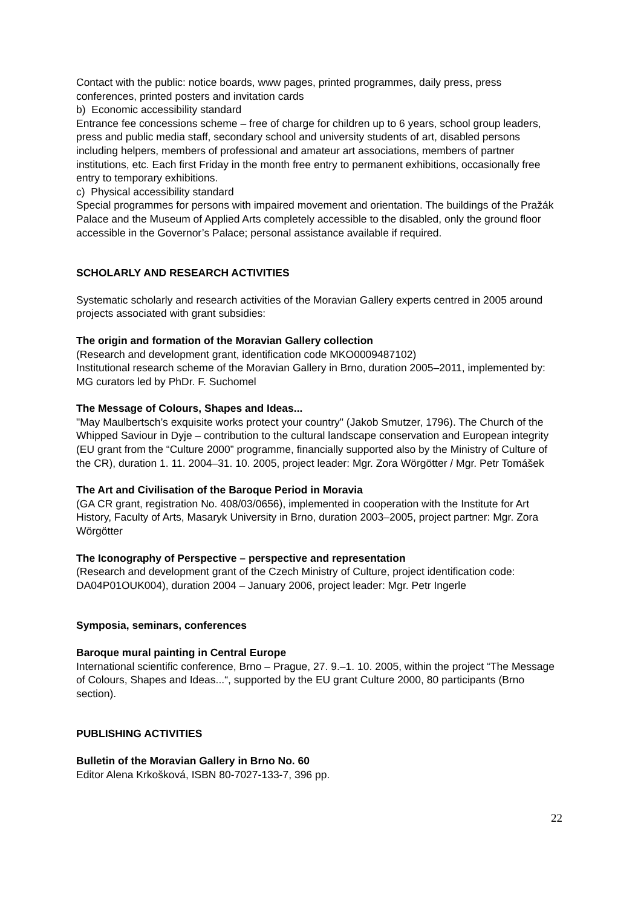Contact with the public: notice boards, www pages, printed programmes, daily press, press conferences, printed posters and invitation cards
b) Economic accessibility standard
Entrance fee concessions scheme – free of charge for children up to 6 years, school group leaders, press and public media staff, secondary school and university students of art, disabled persons including helpers, members of professional and amateur art associations, members of partner institutions, etc. Each first Friday in the month free entry to permanent exhibitions, occasionally free entry to temporary exhibitions.
c) Physical accessibility standard
Special programmes for persons with impaired movement and orientation. The buildings of the Pražák Palace and the Museum of Applied Arts completely accessible to the disabled, only the ground floor accessible in the Governor’s Palace; personal assistance available if required.
SCHOLARLY AND RESEARCH ACTIVITIES
Systematic scholarly and research activities of the Moravian Gallery experts centred in 2005 around projects associated with grant subsidies:
The origin and formation of the Moravian Gallery collection
(Research and development grant, identification code MKO0009487102)
Institutional research scheme of the Moravian Gallery in Brno, duration 2005–2011, implemented by: MG curators led by PhDr. F. Suchomel
The Message of Colours, Shapes and Ideas...
"May Maulbertsch’s exquisite works protect your country" (Jakob Smutzer, 1796). The Church of the Whipped Saviour in Dyje – contribution to the cultural landscape conservation and European integrity (EU grant from the “Culture 2000” programme, financially supported also by the Ministry of Culture of the CR), duration 1. 11. 2004–31. 10. 2005, project leader: Mgr. Zora Wörgötter / Mgr. Petr Tomášek
The Art and Civilisation of the Baroque Period in Moravia
(GA CR grant, registration No. 408/03/0656), implemented in cooperation with the Institute for Art History, Faculty of Arts, Masaryk University in Brno, duration 2003–2005, project partner: Mgr. Zora Wörgötter
The Iconography of Perspective – perspective and representation
(Research and development grant of the Czech Ministry of Culture, project identification code: DA04P01OUK004), duration 2004 – January 2006, project leader: Mgr. Petr Ingerle
Symposia, seminars, conferences
Baroque mural painting in Central Europe
International scientific conference, Brno – Prague, 27. 9.–1. 10. 2005, within the project “The Message of Colours, Shapes and Ideas...“, supported by the EU grant Culture 2000, 80 participants (Brno section).
PUBLISHING ACTIVITIES
Bulletin of the Moravian Gallery in Brno No. 60
Editor Alena Krkošková, ISBN 80-7027-133-7, 396 pp.
22